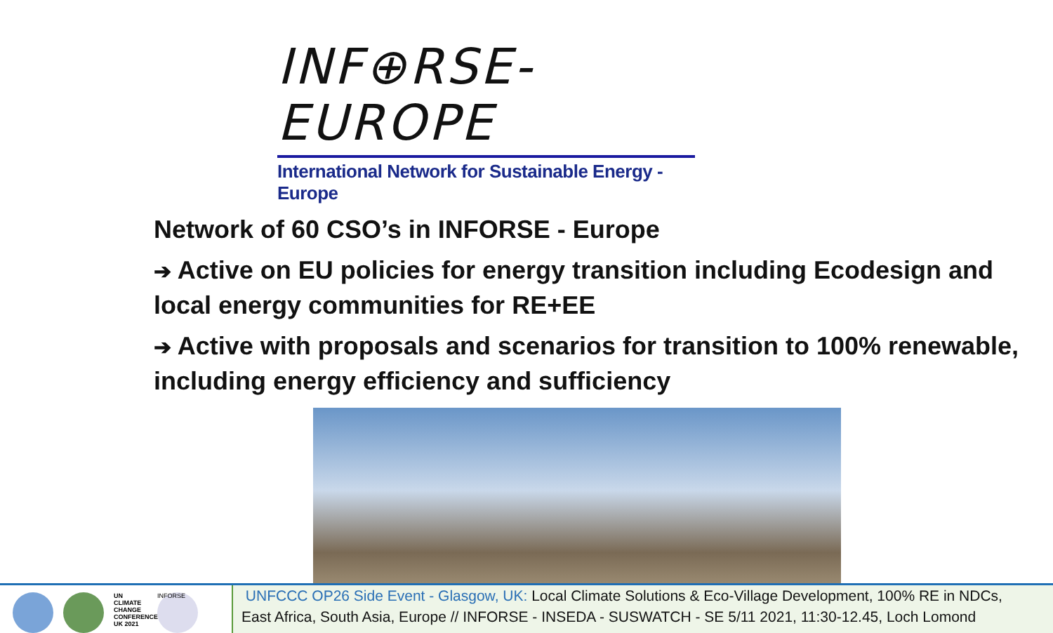INF⊕RSE-EUROPE
International Network for Sustainable Energy - Europe
Network of 60 CSO’s in INFORSE - Europe
➔ Active on EU policies for energy transition including Ecodesign and local energy communities for RE+EE
➔ Active with proposals and scenarios for transition to 100% renewable, including energy efficiency and sufficiency
UN CLIMATE CHANGE CONFERENCE UK 2021
INFORSE
UNFCCC OP26 Side Event - Glasgow, UK: Local Climate Solutions & Eco-Village Development, 100% RE in NDCs,
East Africa, South Asia, Europe // INFORSE - INSEDA - SUSWATCH - SE 5/11 2021, 11:30-12.45, Loch Lomond